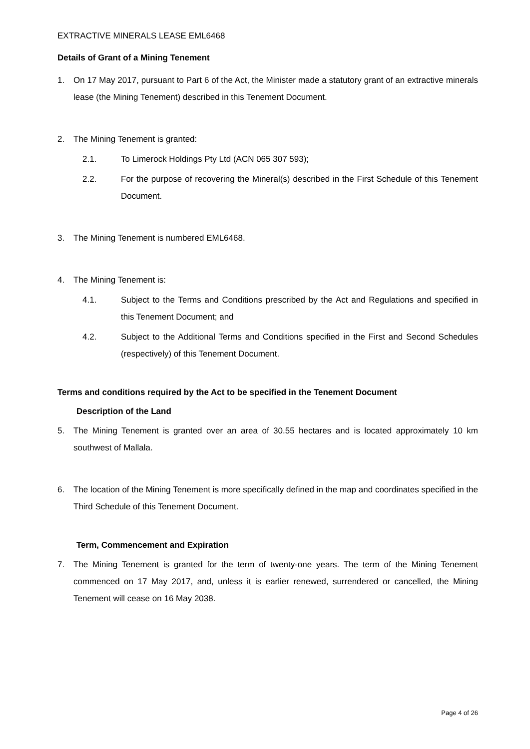EXTRACTIVE MINERALS LEASE EML6468
Details of Grant of a Mining Tenement
1. On 17 May 2017, pursuant to Part 6 of the Act, the Minister made a statutory grant of an extractive minerals lease (the Mining Tenement) described in this Tenement Document.
2. The Mining Tenement is granted:
2.1. To Limerock Holdings Pty Ltd (ACN 065 307 593);
2.2. For the purpose of recovering the Mineral(s) described in the First Schedule of this Tenement Document.
3. The Mining Tenement is numbered EML6468.
4. The Mining Tenement is:
4.1. Subject to the Terms and Conditions prescribed by the Act and Regulations and specified in this Tenement Document; and
4.2. Subject to the Additional Terms and Conditions specified in the First and Second Schedules (respectively) of this Tenement Document.
Terms and conditions required by the Act to be specified in the Tenement Document
Description of the Land
5. The Mining Tenement is granted over an area of 30.55 hectares and is located approximately 10 km southwest of Mallala.
6. The location of the Mining Tenement is more specifically defined in the map and coordinates specified in the Third Schedule of this Tenement Document.
Term, Commencement and Expiration
7. The Mining Tenement is granted for the term of twenty-one years. The term of the Mining Tenement commenced on 17 May 2017, and, unless it is earlier renewed, surrendered or cancelled, the Mining Tenement will cease on 16 May 2038.
Page 4 of 26